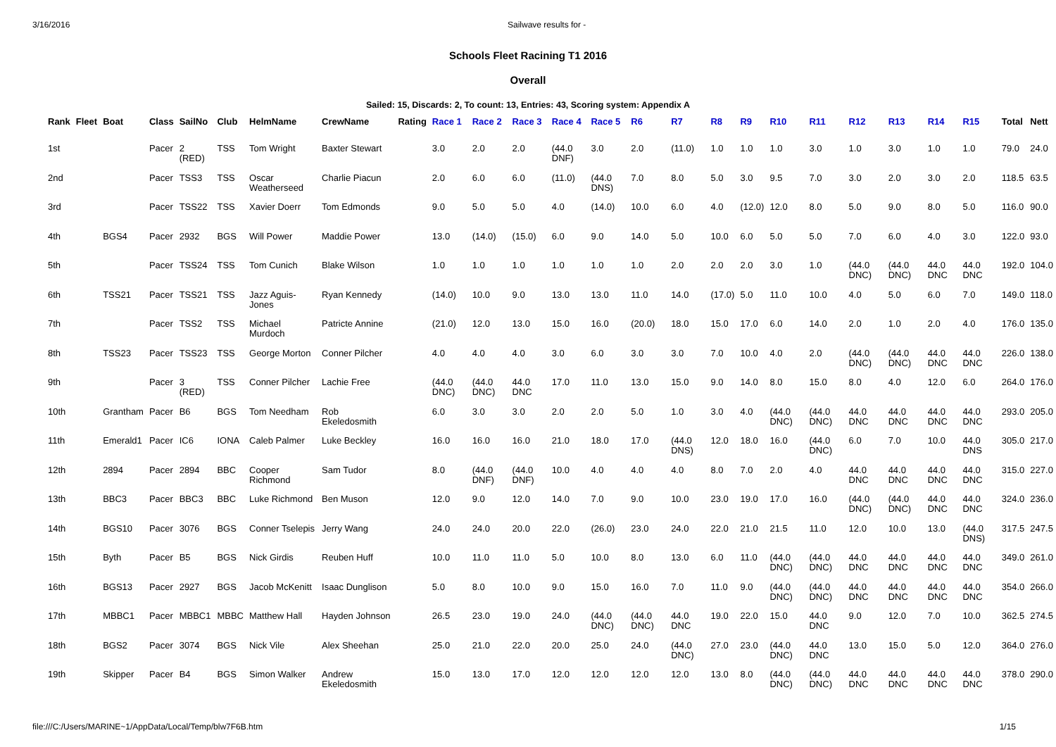3/16/2016 Sailwave results for -
Schools Fleet Racining T1 2016
Overall
Sailed: 15, Discards: 2, To count: 13, Entries: 43, Scoring system: Appendix A
| Rank | Fleet | Boat | Class | SailNo | Club | HelmName | CrewName | Rating | Race 1 | Race 2 | Race 3 | Race 4 | Race 5 | R6 | R7 | R8 | R9 | R10 | R11 | R12 | R13 | R14 | R15 | Total | Nett |
| --- | --- | --- | --- | --- | --- | --- | --- | --- | --- | --- | --- | --- | --- | --- | --- | --- | --- | --- | --- | --- | --- | --- | --- | --- | --- |
| 1st | | | Pacer | 2 (RED) | TSS | Tom Wright | Baxter Stewart | | 3.0 | 2.0 | 2.0 | (44.0 DNF) | 3.0 | 2.0 | (11.0) | 1.0 | 1.0 | 1.0 | 3.0 | 1.0 | 3.0 | 1.0 | 1.0 | 79.0 | 24.0 |
| 2nd | | | Pacer | TSS3 | TSS | Oscar Weatherseed | Charlie Piacun | | 2.0 | 6.0 | 6.0 | (11.0) | (44.0 DNS) | 7.0 | 8.0 | 5.0 | 3.0 | 9.5 | 7.0 | 3.0 | 2.0 | 3.0 | 2.0 | 118.5 | 63.5 |
| 3rd | | | Pacer | TSS22 | TSS | Xavier Doerr | Tom Edmonds | | 9.0 | 5.0 | 5.0 | 4.0 | (14.0) | 10.0 | 6.0 | 4.0 | (12.0) | 12.0 | 8.0 | 5.0 | 9.0 | 8.0 | 5.0 | 116.0 | 90.0 |
| 4th | | BGS4 | Pacer | 2932 | BGS | Will Power | Maddie Power | | 13.0 | (14.0) | (15.0) | 6.0 | 9.0 | 14.0 | 5.0 | 10.0 | 6.0 | 5.0 | 5.0 | 7.0 | 6.0 | 4.0 | 3.0 | 122.0 | 93.0 |
| 5th | | | Pacer | TSS24 | TSS | Tom Cunich | Blake Wilson | | 1.0 | 1.0 | 1.0 | 1.0 | 1.0 | 1.0 | 2.0 | 2.0 | 2.0 | 3.0 | 1.0 | (44.0 DNC) | (44.0 DNC) | 44.0 DNC | 44.0 DNC | 192.0 | 104.0 |
| 6th | | TSS21 | Pacer | TSS21 | TSS | Jazz Aguis-Jones | Ryan Kennedy | | (14.0) | 10.0 | 9.0 | 13.0 | 13.0 | 11.0 | 14.0 | (17.0) | 5.0 | 11.0 | 10.0 | 4.0 | 5.0 | 6.0 | 7.0 | 149.0 | 118.0 |
| 7th | | | Pacer | TSS2 | TSS | Michael Murdoch | Patricte Annine | | (21.0) | 12.0 | 13.0 | 15.0 | 16.0 | (20.0) | 18.0 | 15.0 | 17.0 | 6.0 | 14.0 | 2.0 | 1.0 | 2.0 | 4.0 | 176.0 | 135.0 |
| 8th | | TSS23 | Pacer | TSS23 | TSS | George Morton | Conner Pilcher | | 4.0 | 4.0 | 4.0 | 3.0 | 6.0 | 3.0 | 3.0 | 7.0 | 10.0 | 4.0 | 2.0 | (44.0 DNC) | (44.0 DNC) | 44.0 DNC | 44.0 DNC | 226.0 | 138.0 |
| 9th | | | Pacer | 3 (RED) | TSS | Conner Pilcher | Lachie Free | | (44.0 DNC) | (44.0 DNC) | 44.0 DNC | 17.0 | 11.0 | 13.0 | 15.0 | 9.0 | 14.0 | 8.0 | 15.0 | 8.0 | 4.0 | 12.0 | 6.0 | 264.0 | 176.0 |
| 10th | | Grantham | Pacer | B6 | BGS | Tom Needham | Rob Ekeledosmith | | 6.0 | 3.0 | 3.0 | 2.0 | 2.0 | 5.0 | 1.0 | 3.0 | 4.0 | (44.0 DNC) | (44.0 DNC) | 44.0 DNC | 44.0 DNC | 44.0 DNC | 44.0 DNC | 293.0 | 205.0 |
| 11th | | Emerald1 | Pacer | IC6 | IONA | Caleb Palmer | Luke Beckley | | 16.0 | 16.0 | 16.0 | 21.0 | 18.0 | 17.0 | (44.0 DNS) | 12.0 | 18.0 | 16.0 | (44.0 DNC) | 6.0 | 7.0 | 10.0 | 44.0 DNS | 305.0 | 217.0 |
| 12th | | 2894 | Pacer | 2894 | BBC | Cooper Richmond | Sam Tudor | | 8.0 | (44.0 DNF) | (44.0 DNF) | 10.0 | 4.0 | 4.0 | 4.0 | 8.0 | 7.0 | 2.0 | 4.0 | 44.0 DNC | 44.0 DNC | 44.0 DNC | 44.0 DNC | 315.0 | 227.0 |
| 13th | | BBC3 | Pacer | BBC3 | BBC | Luke Richmond | Ben Muson | | 12.0 | 9.0 | 12.0 | 14.0 | 7.0 | 9.0 | 10.0 | 23.0 | 19.0 | 17.0 | 16.0 | (44.0 DNC) | (44.0 DNC) | 44.0 DNC | 44.0 DNC | 324.0 | 236.0 |
| 14th | | BGS10 | Pacer | 3076 | BGS | Conner Tselepis | Jerry Wang | | 24.0 | 24.0 | 20.0 | 22.0 | (26.0) | 23.0 | 24.0 | 22.0 | 21.0 | 21.5 | 11.0 | 12.0 | 10.0 | 13.0 | (44.0 DNS) | 317.5 | 247.5 |
| 15th | | Byth | Pacer | B5 | BGS | Nick Girdis | Reuben Huff | | 10.0 | 11.0 | 11.0 | 5.0 | 10.0 | 8.0 | 13.0 | 6.0 | 11.0 | (44.0 DNC) | (44.0 DNC) | 44.0 DNC | 44.0 DNC | 44.0 DNC | 44.0 DNC | 349.0 | 261.0 |
| 16th | | BGS13 | Pacer | 2927 | BGS | Jacob McKenitt | Isaac Dunglison | | 5.0 | 8.0 | 10.0 | 9.0 | 15.0 | 16.0 | 7.0 | 11.0 | 9.0 | (44.0 DNC) | (44.0 DNC) | 44.0 DNC | 44.0 DNC | 44.0 DNC | 44.0 DNC | 354.0 | 266.0 |
| 17th | | MBBC1 | Pacer | MBBC1 | MBBC | Matthew Hall | Hayden Johnson | | 26.5 | 23.0 | 19.0 | 24.0 | (44.0 DNC) | (44.0 DNC) | 44.0 DNC | 19.0 | 22.0 | 15.0 | 44.0 DNC | 9.0 | 12.0 | 7.0 | 10.0 | 362.5 | 274.5 |
| 18th | | BGS2 | Pacer | 3074 | BGS | Nick Vile | Alex Sheehan | | 25.0 | 21.0 | 22.0 | 20.0 | 25.0 | 24.0 | (44.0 DNC) | 27.0 | 23.0 | (44.0 DNC) | 44.0 DNC | 13.0 | 15.0 | 5.0 | 12.0 | 364.0 | 276.0 |
| 19th | | Skipper | Pacer | B4 | BGS | Simon Walker | Andrew Ekeledosmith | | 15.0 | 13.0 | 17.0 | 12.0 | 12.0 | 12.0 | 12.0 | 13.0 | 8.0 | (44.0 DNC) | (44.0 DNC) | 44.0 DNC | 44.0 DNC | 44.0 DNC | 44.0 DNC | 378.0 | 290.0 |
file:///C:/Users/MARINE~1/AppData/Local/Temp/blw7F6B.htm 1/15